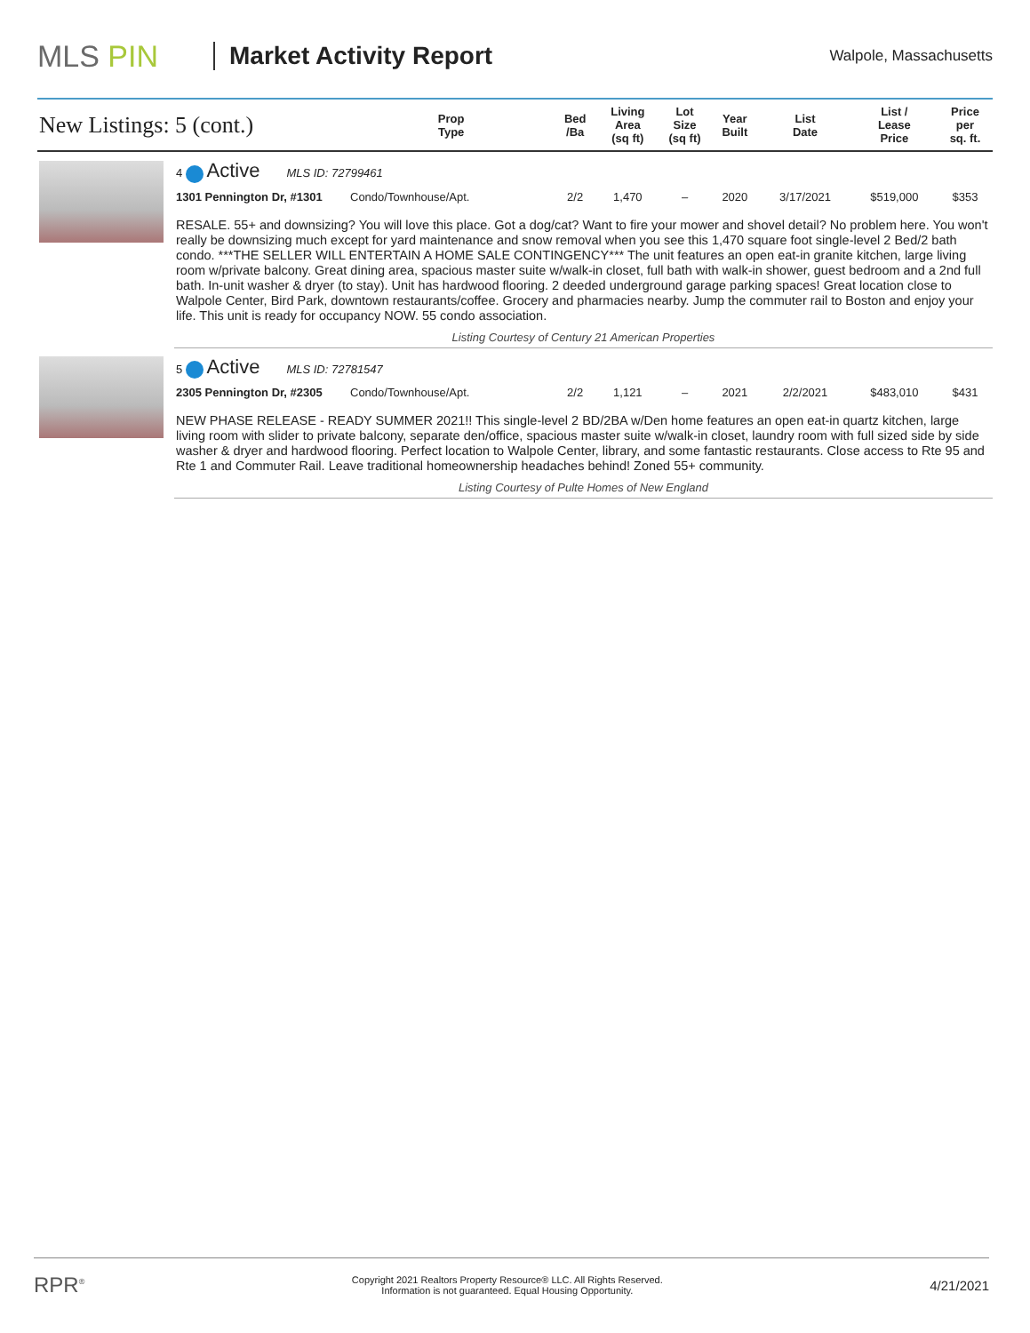MLS PIN
Market Activity Report
Walpole, Massachusetts
| New Listings: 5 (cont.) | | Prop Type | Bed /Ba | Living Area (sq ft) | Lot Size (sq ft) | Year Built | List Date | List / Lease Price | Price per sq. ft. |
| --- | --- | --- | --- | --- | --- | --- | --- | --- | --- |
| | 4 Active MLS ID: 72799461 | | | | | | | | |
| | 1301 Pennington Dr, #1301 | Condo/Townhouse/Apt. | 2/2 | 1,470 | – | 2020 | 3/17/2021 | $519,000 | $353 |
| | RESALE. 55+ and downsizing? You will love this place. Got a dog/cat? Want to fire your mower and shovel detail? No problem here. You won't really be downsizing much except for yard maintenance and snow removal when you see this 1,470 square foot single-level 2 Bed/2 bath condo. ***THE SELLER WILL ENTERTAIN A HOME SALE CONTINGENCY*** The unit features an open eat-in granite kitchen, large living room w/private balcony. Great dining area, spacious master suite w/walk-in closet, full bath with walk-in shower, guest bedroom and a 2nd full bath. In-unit washer & dryer (to stay). Unit has hardwood flooring. 2 deeded underground garage parking spaces! Great location close to Walpole Center, Bird Park, downtown restaurants/coffee. Grocery and pharmacies nearby. Jump the commuter rail to Boston and enjoy your life. This unit is ready for occupancy NOW. 55 condo association. | | | | | | | | |
| | Listing Courtesy of Century 21 American Properties | | | | | | | | |
| | 5 Active MLS ID: 72781547 | | | | | | | | |
| | 2305 Pennington Dr, #2305 | Condo/Townhouse/Apt. | 2/2 | 1,121 | – | 2021 | 2/2/2021 | $483,010 | $431 |
| | NEW PHASE RELEASE - READY SUMMER 2021!! This single-level 2 BD/2BA w/Den home features an open eat-in quartz kitchen, large living room with slider to private balcony, separate den/office, spacious master suite w/walk-in closet, laundry room with full sized side by side washer & dryer and hardwood flooring. Perfect location to Walpole Center, library, and some fantastic restaurants. Close access to Rte 95 and Rte 1 and Commuter Rail. Leave traditional homeownership headaches behind! Zoned 55+ community. | | | | | | | | |
| | Listing Courtesy of Pulte Homes of New England | | | | | | | | |
RPR<sup>®</sup>
Copyright 2021 Realtors Property Resource® LLC. All Rights Reserved.
Information is not guaranteed. Equal Housing Opportunity.
4/21/2021